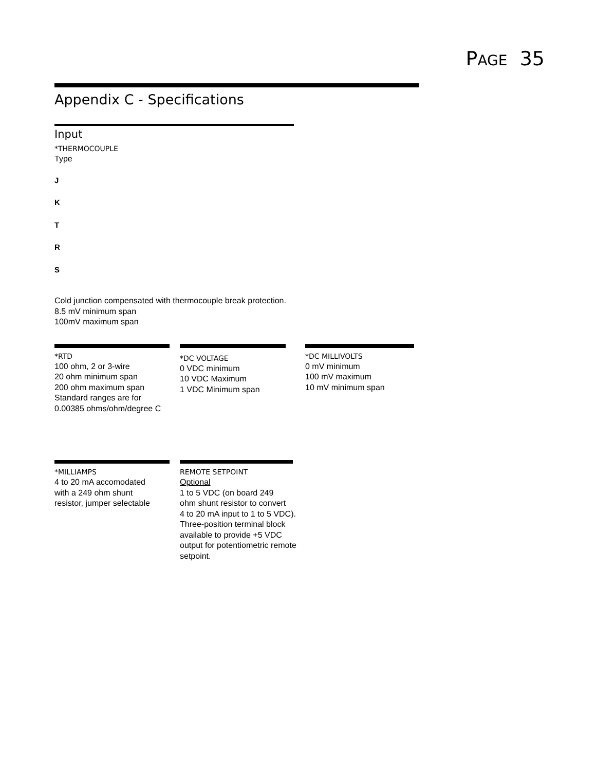PAGE 35
Appendix C - Specifications
Input
*THERMOCOUPLE
Type
J
K
T
R
S
Cold junction compensated with thermocouple break protection.
8.5 mV minimum span
100mV maximum span
*RTD
100 ohm, 2 or 3-wire
20 ohm minimum span
200 ohm maximum span
Standard ranges are for
0.00385 ohms/ohm/degree C
*DC VOLTAGE
0 VDC minimum
10 VDC Maximum
1 VDC Minimum span
*DC MILLIVOLTS
0 mV minimum
100 mV maximum
10 mV minimum span
*MILLIAMPS
4 to 20 mA accomodated
with a 249 ohm shunt
resistor, jumper selectable
REMOTE SETPOINT
Optional
1 to 5 VDC (on board 249
ohm shunt resistor to convert
4 to 20 mA input to 1 to 5 VDC).
Three-position terminal block
available to provide +5 VDC
output for potentiometric remote
setpoint.